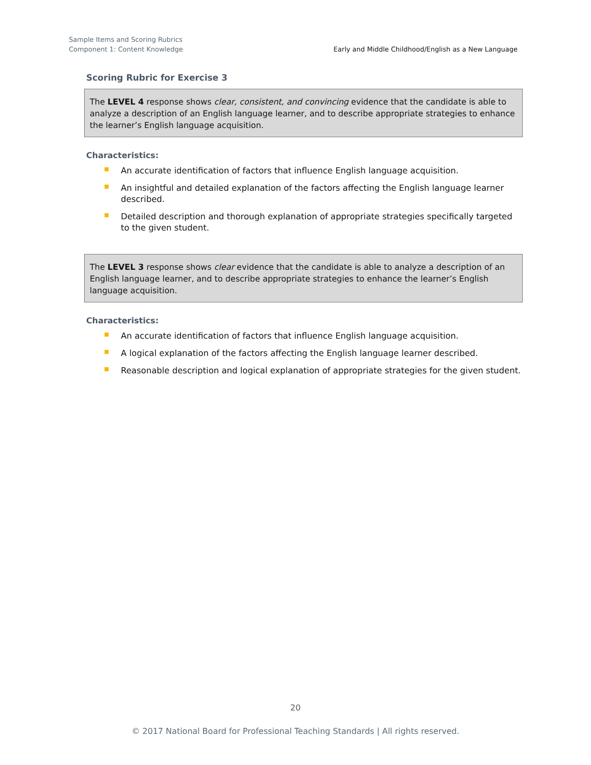Sample Items and Scoring Rubrics
Component 1: Content Knowledge
Early and Middle Childhood/English as a New Language
Scoring Rubric for Exercise 3
The LEVEL 4 response shows clear, consistent, and convincing evidence that the candidate is able to analyze a description of an English language learner, and to describe appropriate strategies to enhance the learner’s English language acquisition.
Characteristics:
An accurate identification of factors that influence English language acquisition.
An insightful and detailed explanation of the factors affecting the English language learner described.
Detailed description and thorough explanation of appropriate strategies specifically targeted to the given student.
The LEVEL 3 response shows clear evidence that the candidate is able to analyze a description of an English language learner, and to describe appropriate strategies to enhance the learner’s English language acquisition.
Characteristics:
An accurate identification of factors that influence English language acquisition.
A logical explanation of the factors affecting the English language learner described.
Reasonable description and logical explanation of appropriate strategies for the given student.
20
© 2017 National Board for Professional Teaching Standards | All rights reserved.